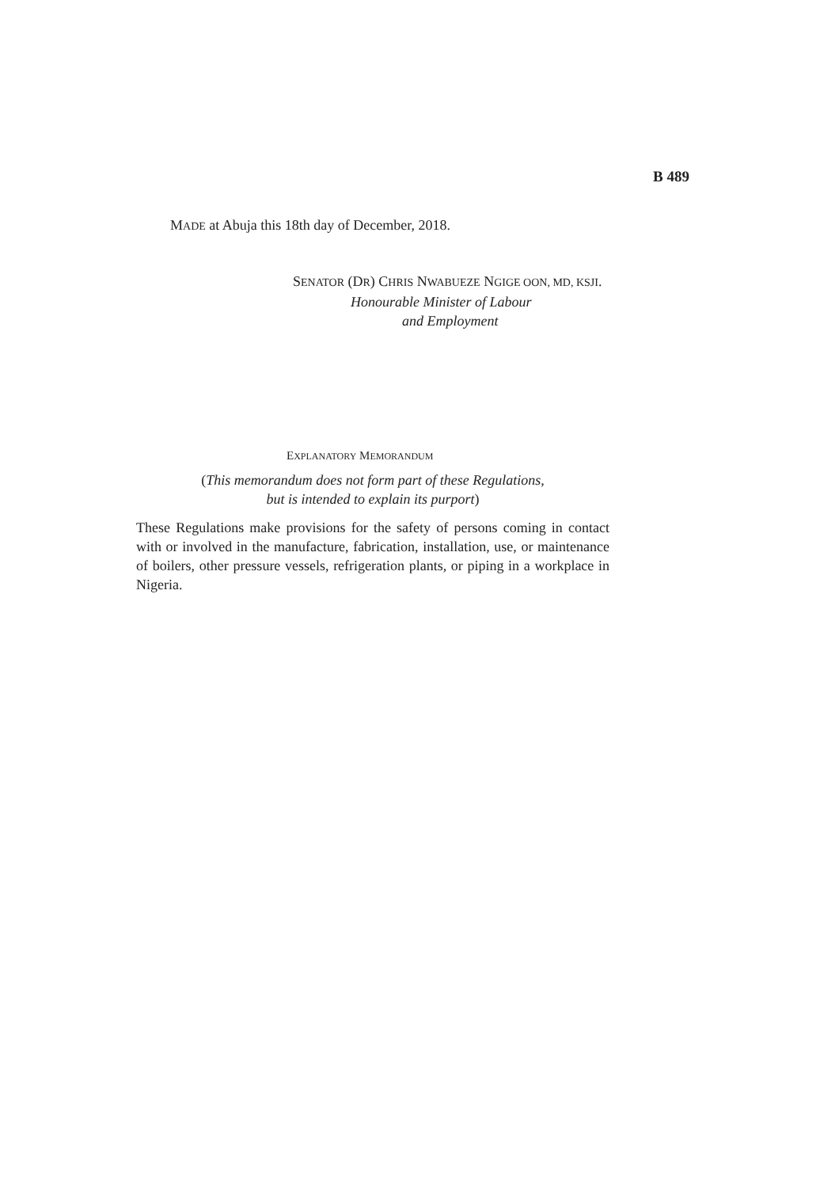B 489
MADE at Abuja this 18th day of December, 2018.
SENATOR (DR) CHRIS NWABUEZE NGIGE OON, MD, KSJI.
Honourable Minister of Labour
and Employment
EXPLANATORY MEMORANDUM
(This memorandum does not form part of these Regulations,
but is intended to explain its purport)
These Regulations make provisions for the safety of persons coming in contact with or involved in the manufacture, fabrication, installation, use, or maintenance of boilers, other pressure vessels, refrigeration plants, or piping in a workplace in Nigeria.